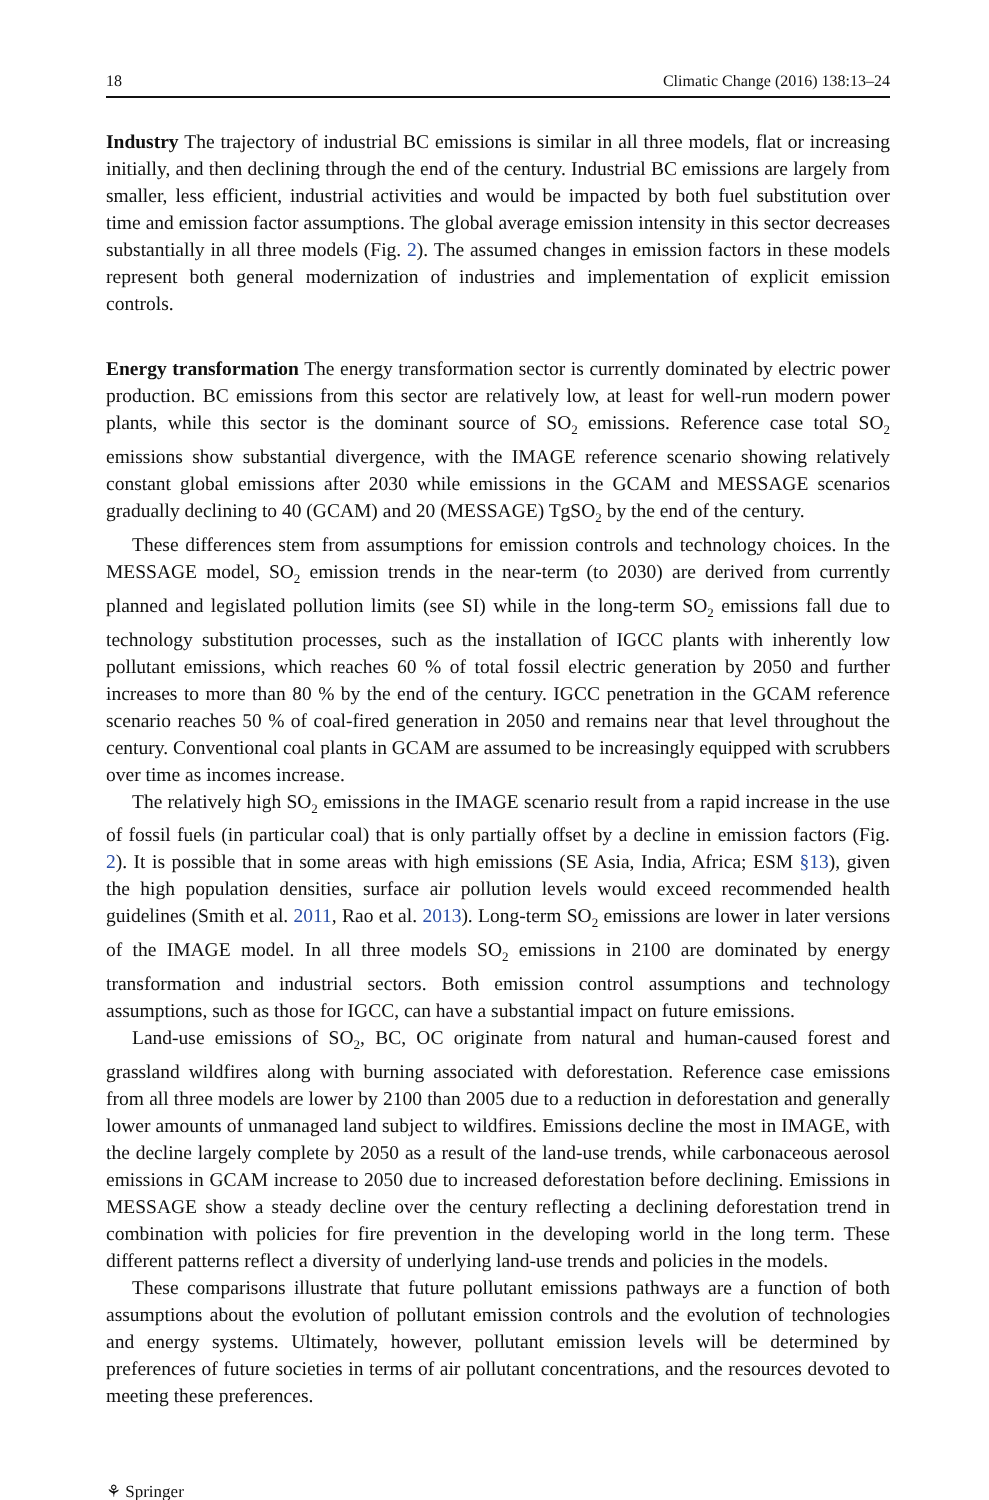18 Climatic Change (2016) 138:13–24
Industry The trajectory of industrial BC emissions is similar in all three models, flat or increasing initially, and then declining through the end of the century. Industrial BC emissions are largely from smaller, less efficient, industrial activities and would be impacted by both fuel substitution over time and emission factor assumptions. The global average emission intensity in this sector decreases substantially in all three models (Fig. 2). The assumed changes in emission factors in these models represent both general modernization of industries and implementation of explicit emission controls.
Energy transformation The energy transformation sector is currently dominated by electric power production. BC emissions from this sector are relatively low, at least for well-run modern power plants, while this sector is the dominant source of SO<sub>2</sub> emissions. Reference case total SO<sub>2</sub> emissions show substantial divergence, with the IMAGE reference scenario showing relatively constant global emissions after 2030 while emissions in the GCAM and MESSAGE scenarios gradually declining to 40 (GCAM) and 20 (MESSAGE) TgSO<sub>2</sub> by the end of the century.
These differences stem from assumptions for emission controls and technology choices. In the MESSAGE model, SO<sub>2</sub> emission trends in the near-term (to 2030) are derived from currently planned and legislated pollution limits (see SI) while in the long-term SO<sub>2</sub> emissions fall due to technology substitution processes, such as the installation of IGCC plants with inherently low pollutant emissions, which reaches 60 % of total fossil electric generation by 2050 and further increases to more than 80 % by the end of the century. IGCC penetration in the GCAM reference scenario reaches 50 % of coal-fired generation in 2050 and remains near that level throughout the century. Conventional coal plants in GCAM are assumed to be increasingly equipped with scrubbers over time as incomes increase.
The relatively high SO<sub>2</sub> emissions in the IMAGE scenario result from a rapid increase in the use of fossil fuels (in particular coal) that is only partially offset by a decline in emission factors (Fig. 2). It is possible that in some areas with high emissions (SE Asia, India, Africa; ESM §13), given the high population densities, surface air pollution levels would exceed recommended health guidelines (Smith et al. 2011, Rao et al. 2013). Long-term SO<sub>2</sub> emissions are lower in later versions of the IMAGE model. In all three models SO<sub>2</sub> emissions in 2100 are dominated by energy transformation and industrial sectors. Both emission control assumptions and technology assumptions, such as those for IGCC, can have a substantial impact on future emissions.
Land-use emissions of SO<sub>2</sub>, BC, OC originate from natural and human-caused forest and grassland wildfires along with burning associated with deforestation. Reference case emissions from all three models are lower by 2100 than 2005 due to a reduction in deforestation and generally lower amounts of unmanaged land subject to wildfires. Emissions decline the most in IMAGE, with the decline largely complete by 2050 as a result of the land-use trends, while carbonaceous aerosol emissions in GCAM increase to 2050 due to increased deforestation before declining. Emissions in MESSAGE show a steady decline over the century reflecting a declining deforestation trend in combination with policies for fire prevention in the developing world in the long term. These different patterns reflect a diversity of underlying land-use trends and policies in the models.
These comparisons illustrate that future pollutant emissions pathways are a function of both assumptions about the evolution of pollutant emission controls and the evolution of technologies and energy systems. Ultimately, however, pollutant emission levels will be determined by preferences of future societies in terms of air pollutant concentrations, and the resources devoted to meeting these preferences.
⚘ Springer